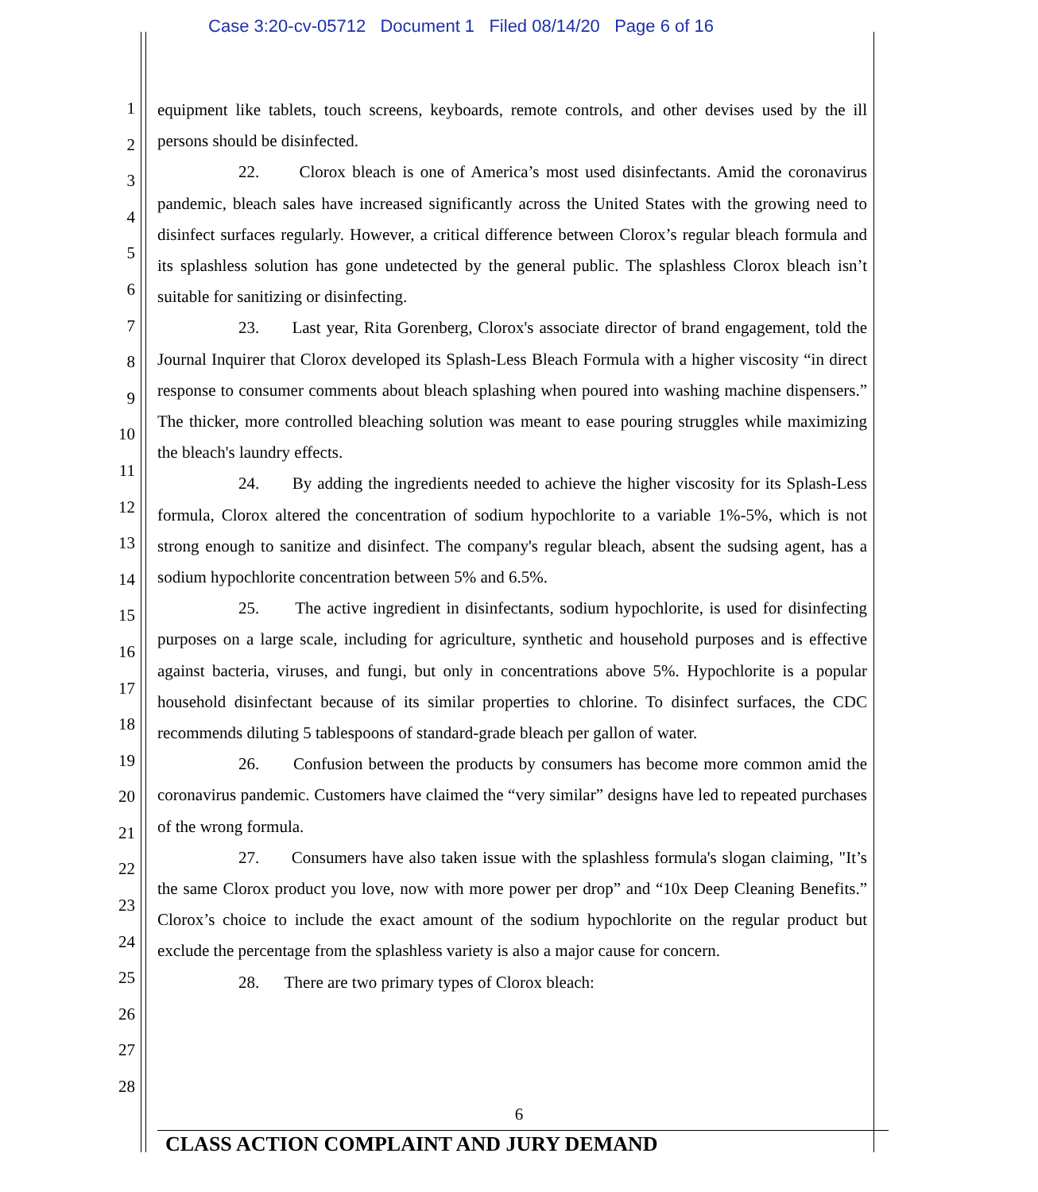Case 3:20-cv-05712 Document 1 Filed 08/14/20 Page 6 of 16
1
2
3
4
5
6
7
8
9
10
11
12
13
14
15
16
17
18
19
20
21
22
23
24
25
26
27
28
equipment like tablets, touch screens, keyboards, remote controls, and other devises used by the ill persons should be disinfected.
22. Clorox bleach is one of America’s most used disinfectants. Amid the coronavirus pandemic, bleach sales have increased significantly across the United States with the growing need to disinfect surfaces regularly. However, a critical difference between Clorox’s regular bleach formula and its splashless solution has gone undetected by the general public. The splashless Clorox bleach isn’t suitable for sanitizing or disinfecting.
23. Last year, Rita Gorenberg, Clorox's associate director of brand engagement, told the Journal Inquirer that Clorox developed its Splash-Less Bleach Formula with a higher viscosity “in direct response to consumer comments about bleach splashing when poured into washing machine dispensers.” The thicker, more controlled bleaching solution was meant to ease pouring struggles while maximizing the bleach's laundry effects.
24. By adding the ingredients needed to achieve the higher viscosity for its Splash-Less formula, Clorox altered the concentration of sodium hypochlorite to a variable 1%-5%, which is not strong enough to sanitize and disinfect. The company's regular bleach, absent the sudsing agent, has a sodium hypochlorite concentration between 5% and 6.5%.
25. The active ingredient in disinfectants, sodium hypochlorite, is used for disinfecting purposes on a large scale, including for agriculture, synthetic and household purposes and is effective against bacteria, viruses, and fungi, but only in concentrations above 5%. Hypochlorite is a popular household disinfectant because of its similar properties to chlorine. To disinfect surfaces, the CDC recommends diluting 5 tablespoons of standard-grade bleach per gallon of water.
26. Confusion between the products by consumers has become more common amid the coronavirus pandemic. Customers have claimed the “very similar” designs have led to repeated purchases of the wrong formula.
27. Consumers have also taken issue with the splashless formula's slogan claiming, "It’s the same Clorox product you love, now with more power per drop” and “10x Deep Cleaning Benefits.” Clorox’s choice to include the exact amount of the sodium hypochlorite on the regular product but exclude the percentage from the splashless variety is also a major cause for concern.
28. There are two primary types of Clorox bleach:
6
CLASS ACTION COMPLAINT AND JURY DEMAND